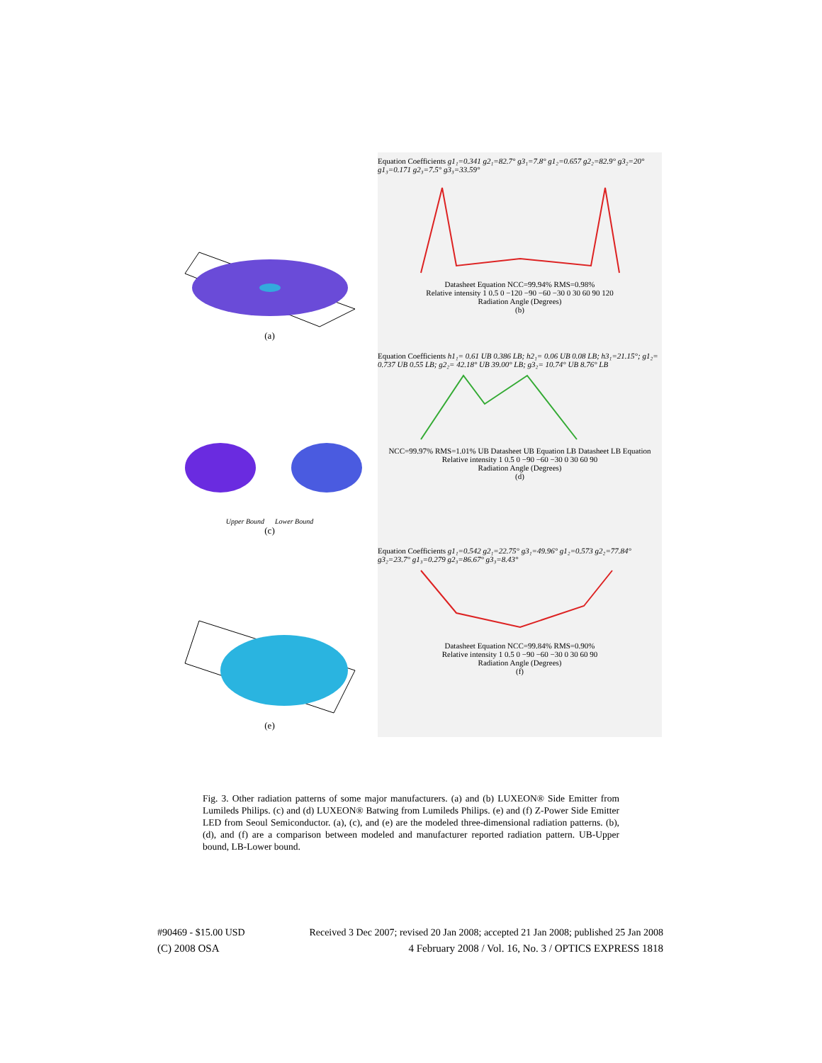(a)
Equation Coefficients g1₁=0.341 g2₁=82.7° g3₁=7.8° g1₂=0.657 g2₂=82.9° g3₂=20° g1₃=0.171 g2₃=7.5° g3₃=33.59°
Datasheet Equation NCC=99.94% RMS=0.98%
Relative intensity 1 0.5 0 −120 −90 −60 −30 0 30 60 90 120
Radiation Angle (Degrees)
(b)
Upper Bound Lower Bound
(c)
Equation Coefficients h1₁= 0.61 UB 0.386 LB; h2₁= 0.06 UB 0.08 LB; h3₁=21.15°; g1₂= 0.737 UB 0.55 LB; g2₂= 42.18° UB 39.00° LB; g3₂= 10.74° UB 8.76° LB
NCC=99.97% RMS=1.01% UB Datasheet UB Equation LB Datasheet LB Equation
Relative intensity 1 0.5 0 −90 −60 −30 0 30 60 90
Radiation Angle (Degrees)
(d)
(e)
Equation Coefficients g1₁=0.542 g2₁=22.75° g3₁=49.96° g1₂=0.573 g2₂=77.84° g3₂=23.7° g1₃=0.279 g2₃=86.67° g3₃=8.43°
Datasheet Equation NCC=99.84% RMS=0.90%
Relative intensity 1 0.5 0 −90 −60 −30 0 30 60 90
Radiation Angle (Degrees)
(f)
Fig. 3. Other radiation patterns of some major manufacturers. (a) and (b) LUXEON® Side Emitter from Lumileds Philips. (c) and (d) LUXEON® Batwing from Lumileds Philips. (e) and (f) Z-Power Side Emitter LED from Seoul Semiconductor. (a), (c), and (e) are the modeled three-dimensional radiation patterns. (b), (d), and (f) are a comparison between modeled and manufacturer reported radiation pattern. UB-Upper bound, LB-Lower bound.
#90469 - $15.00 USD Received 3 Dec 2007; revised 20 Jan 2008; accepted 21 Jan 2008; published 25 Jan 2008
(C) 2008 OSA 4 February 2008 / Vol. 16, No. 3 / OPTICS EXPRESS 1818